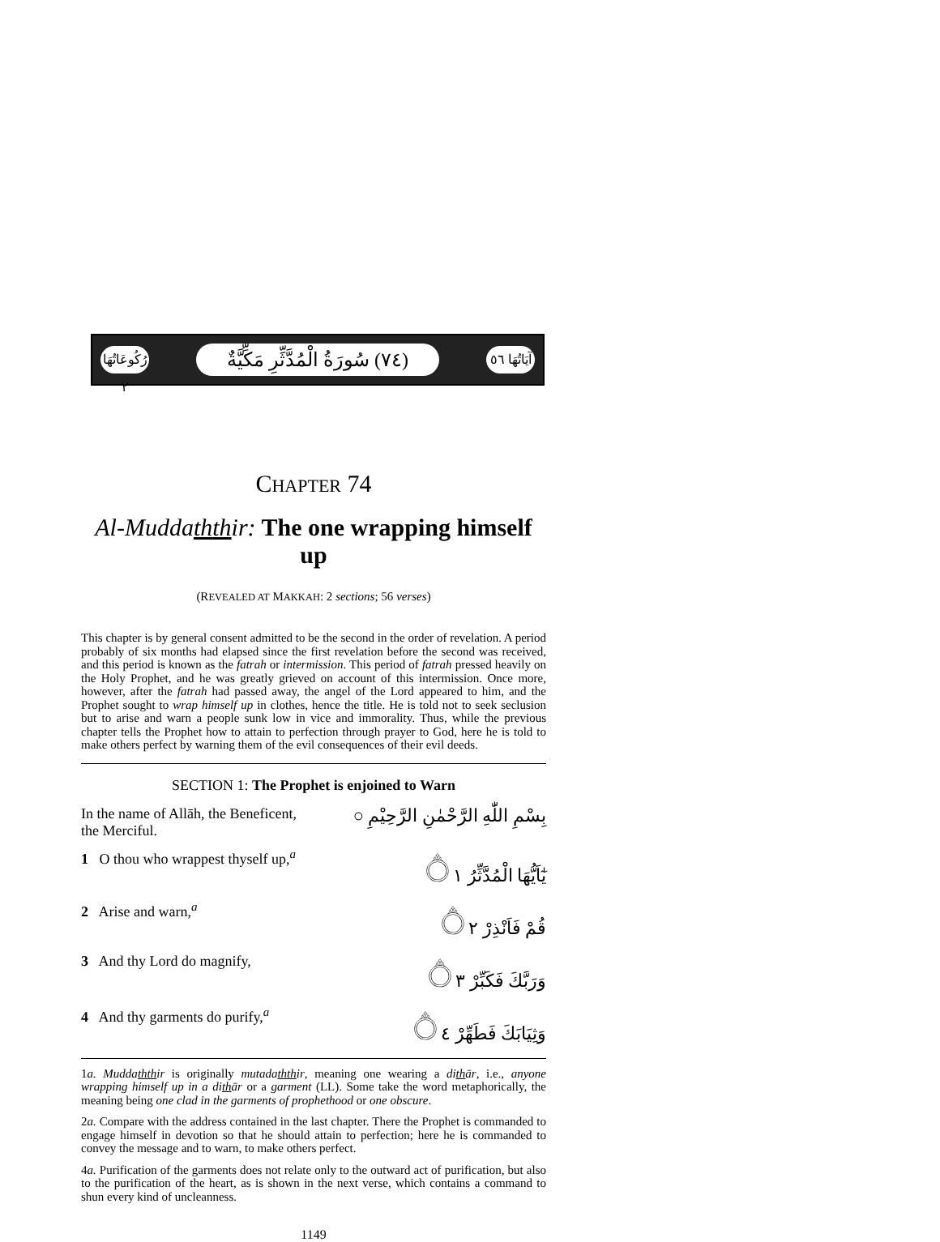رُكُوعَاتُهَا ٢
(٧٤) سُورَةُ الْمُدَّثِّرِ مَكِّيَّةٌ
آيَاتُهَا ٥٦
CHAPTER 74
Al-Muddath thir: The one wrapping himself up
(REVEALED AT MAKKAH: 2 sections; 56 verses)
This chapter is by general consent admitted to be the second in the order of revelation. A period probably of six months had elapsed since the first revelation before the second was received, and this period is known as the fatrah or intermission. This period of fatrah pressed heavily on the Holy Prophet, and he was greatly grieved on account of this intermission. Once more, however, after the fatrah had passed away, the angel of the Lord appeared to him, and the Prophet sought to wrap himself up in clothes, hence the title. He is told not to seek seclusion but to arise and warn a people sunk low in vice and immorality. Thus, while the previous chapter tells the Prophet how to attain to perfection through prayer to God, here he is told to make others perfect by warning them of the evil consequences of their evil deeds.
SECTION 1: The Prophet is enjoined to Warn
In the name of Allāh, the Beneficent,
the Merciful. بِسْمِ اللّٰهِ الرَّحْمٰنِ الرَّحِيْمِ ○
1 O thou who wrappest thyself up,<sup>a</sup> يٰٓاَيُّهَا الْمُدَّثِّرُ ۝١
2 Arise and warn,<sup>a</sup> قُمْ فَاَنْذِرْ ۝٢
3 And thy Lord do magnify, وَرَبَّكَ فَكَبِّرْ ۝٣
4 And thy garments do purify,<sup>a</sup> وَثِيَابَكَ فَطَهِّرْ ۝٤
1a. Muddath thir is originally mutadath thir, meaning one wearing a dithār, i.e., anyone wrapping himself up in a dithār or a garment (LL). Some take the word metaphorically, the meaning being one clad in the garments of prophethood or one obscure.
2a. Compare with the address contained in the last chapter. There the Prophet is commanded to engage himself in devotion so that he should attain to perfection; here he is commanded to convey the message and to warn, to make others perfect.
4a. Purification of the garments does not relate only to the outward act of purification, but also to the purification of the heart, as is shown in the next verse, which contains a command to shun every kind of uncleanness.
1149